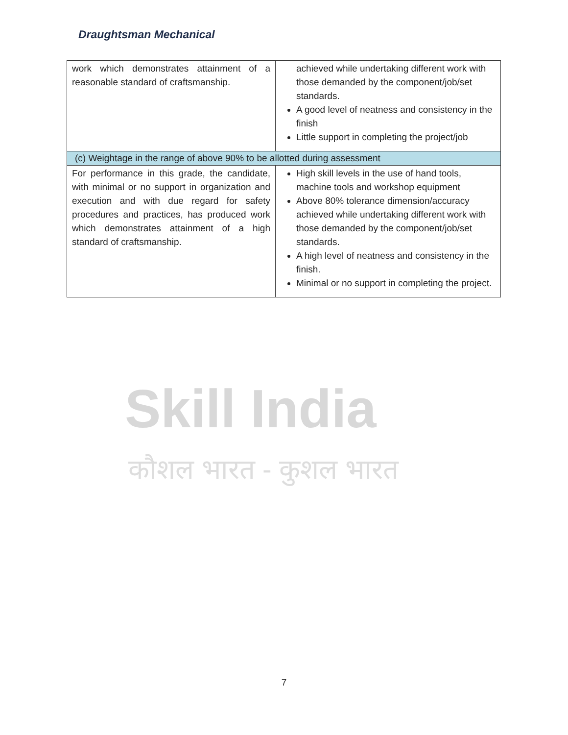Draughtsman Mechanical
| work which demonstrates attainment of a reasonable standard of craftsmanship. | achieved while undertaking different work with those demanded by the component/job/set standards. A good level of neatness and consistency in the finish Little support in completing the project/job |
| (c) Weightage in the range of above 90% to be allotted during assessment | |
| For performance in this grade, the candidate, with minimal or no support in organization and execution and with due regard for safety procedures and practices, has produced work which demonstrates attainment of a high standard of craftsmanship. | High skill levels in the use of hand tools, machine tools and workshop equipment Above 80% tolerance dimension/accuracy achieved while undertaking different work with those demanded by the component/job/set standards. A high level of neatness and consistency in the finish. Minimal or no support in completing the project. |
Skill India
कौशल भारत - कुशल भारत
7